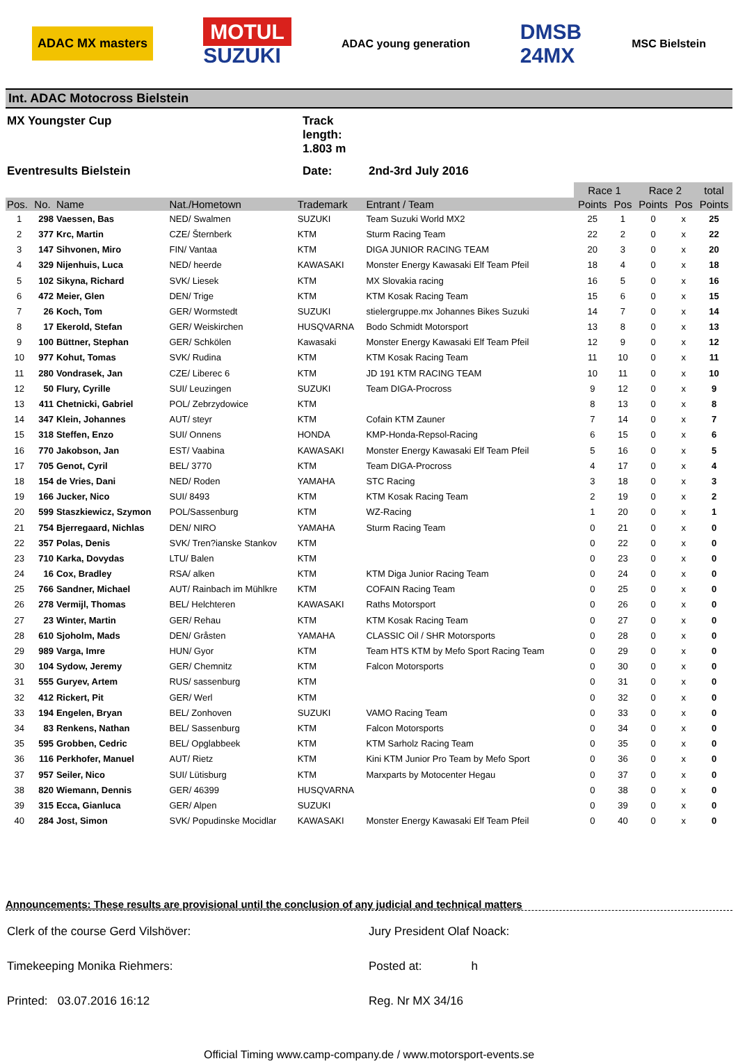ADAC MX masters MOTUL
SUZUKI ADAC young generation DMSB
24MX MSC Bielstein
Int. ADAC Motocross Bielstein
MX Youngster Cup
Track length: 1.803 m
Eventresults Bielstein
Date:
2nd-3rd July 2016
| | | | | | | Race 1 | | Race 2 | | total |
| Pos. | No. | Name | Nat./Hometown | Trademark | Entrant / Team | Points | Pos | Points | Pos | Points |
| 1 | 298 | Vaessen, Bas | NED/ Swalmen | SUZUKI | Team Suzuki World MX2 | 25 | 1 | 0 | x | 25 |
| 2 | 377 | Krc, Martin | CZE/ Šternberk | KTM | Sturm Racing Team | 22 | 2 | 0 | x | 22 |
| 3 | 147 | Sihvonen, Miro | FIN/ Vantaa | KTM | DIGA JUNIOR RACING TEAM | 20 | 3 | 0 | x | 20 |
| 4 | 329 | Nijenhuis, Luca | NED/ heerde | KAWASAKI | Monster Energy Kawasaki Elf Team Pfeil | 18 | 4 | 0 | x | 18 |
| 5 | 102 | Sikyna, Richard | SVK/ Liesek | KTM | MX Slovakia racing | 16 | 5 | 0 | x | 16 |
| 6 | 472 | Meier, Glen | DEN/ Trige | KTM | KTM Kosak Racing Team | 15 | 6 | 0 | x | 15 |
| 7 | 26 | Koch, Tom | GER/ Wormstedt | SUZUKI | stielergruppe.mx Johannes Bikes Suzuki | 14 | 7 | 0 | x | 14 |
| 8 | 17 | Ekerold, Stefan | GER/ Weiskirchen | HUSQVARNA | Bodo Schmidt Motorsport | 13 | 8 | 0 | x | 13 |
| 9 | 100 | Büttner, Stephan | GER/ Schkölen | Kawasaki | Monster Energy Kawasaki Elf Team Pfeil | 12 | 9 | 0 | x | 12 |
| 10 | 977 | Kohut, Tomas | SVK/ Rudina | KTM | KTM Kosak Racing Team | 11 | 10 | 0 | x | 11 |
| 11 | 280 | Vondrasek, Jan | CZE/ Liberec 6 | KTM | JD 191 KTM RACING TEAM | 10 | 11 | 0 | x | 10 |
| 12 | 50 | Flury, Cyrille | SUI/ Leuzingen | SUZUKI | Team DIGA-Procross | 9 | 12 | 0 | x | 9 |
| 13 | 411 | Chetnicki, Gabriel | POL/ Zebrzydowice | KTM | | 8 | 13 | 0 | x | 8 |
| 14 | 347 | Klein, Johannes | AUT/ steyr | KTM | Cofain KTM Zauner | 7 | 14 | 0 | x | 7 |
| 15 | 318 | Steffen, Enzo | SUI/ Onnens | HONDA | KMP-Honda-Repsol-Racing | 6 | 15 | 0 | x | 6 |
| 16 | 770 | Jakobson, Jan | EST/ Vaabina | KAWASAKI | Monster Energy Kawasaki Elf Team Pfeil | 5 | 16 | 0 | x | 5 |
| 17 | 705 | Genot, Cyril | BEL/ 3770 | KTM | Team DIGA-Procross | 4 | 17 | 0 | x | 4 |
| 18 | 154 | de Vries, Dani | NED/ Roden | YAMAHA | STC Racing | 3 | 18 | 0 | x | 3 |
| 19 | 166 | Jucker, Nico | SUI/ 8493 | KTM | KTM Kosak Racing Team | 2 | 19 | 0 | x | 2 |
| 20 | 599 | Staszkiewicz, Szymon | POL/Sassenburg | KTM | WZ-Racing | 1 | 20 | 0 | x | 1 |
| 21 | 754 | Bjerregaard, Nichlas | DEN/ NIRO | YAMAHA | Sturm Racing Team | 0 | 21 | 0 | x | 0 |
| 22 | 357 | Polas, Denis | SVK/ Tren?ianske Stankov | KTM | | 0 | 22 | 0 | x | 0 |
| 23 | 710 | Karka, Dovydas | LTU/ Balen | KTM | | 0 | 23 | 0 | x | 0 |
| 24 | 16 | Cox, Bradley | RSA/ alken | KTM | KTM Diga Junior Racing Team | 0 | 24 | 0 | x | 0 |
| 25 | 766 | Sandner, Michael | AUT/ Rainbach im Mühlkre | KTM | COFAIN Racing Team | 0 | 25 | 0 | x | 0 |
| 26 | 278 | Vermijl, Thomas | BEL/ Helchteren | KAWASAKI | Raths Motorsport | 0 | 26 | 0 | x | 0 |
| 27 | 23 | Winter, Martin | GER/ Rehau | KTM | KTM Kosak Racing Team | 0 | 27 | 0 | x | 0 |
| 28 | 610 | Sjoholm, Mads | DEN/ Gråsten | YAMAHA | CLASSIC Oil / SHR Motorsports | 0 | 28 | 0 | x | 0 |
| 29 | 989 | Varga, Imre | HUN/ Gyor | KTM | Team HTS KTM by Mefo Sport Racing Team | 0 | 29 | 0 | x | 0 |
| 30 | 104 | Sydow, Jeremy | GER/ Chemnitz | KTM | Falcon Motorsports | 0 | 30 | 0 | x | 0 |
| 31 | 555 | Guryev, Artem | RUS/ sassenburg | KTM | | 0 | 31 | 0 | x | 0 |
| 32 | 412 | Rickert, Pit | GER/ Werl | KTM | | 0 | 32 | 0 | x | 0 |
| 33 | 194 | Engelen, Bryan | BEL/ Zonhoven | SUZUKI | VAMO Racing Team | 0 | 33 | 0 | x | 0 |
| 34 | 83 | Renkens, Nathan | BEL/ Sassenburg | KTM | Falcon Motorsports | 0 | 34 | 0 | x | 0 |
| 35 | 595 | Grobben, Cedric | BEL/ Opglabbeek | KTM | KTM Sarholz Racing Team | 0 | 35 | 0 | x | 0 |
| 36 | 116 | Perkhofer, Manuel | AUT/ Rietz | KTM | Kini KTM Junior Pro Team by Mefo Sport | 0 | 36 | 0 | x | 0 |
| 37 | 957 | Seiler, Nico | SUI/ Lütisburg | KTM | Marxparts by Motocenter Hegau | 0 | 37 | 0 | x | 0 |
| 38 | 820 | Wiemann, Dennis | GER/ 46399 | HUSQVARNA | | 0 | 38 | 0 | x | 0 |
| 39 | 315 | Ecca, Gianluca | GER/ Alpen | SUZUKI | | 0 | 39 | 0 | x | 0 |
| 40 | 284 | Jost, Simon | SVK/ Popudinske Mocidlar | KAWASAKI | Monster Energy Kawasaki Elf Team Pfeil | 0 | 40 | 0 | x | 0 |
Announcements: These results are provisional until the conclusion of any judicial and technical matters
Clerk of the course Gerd Vilshöver:
Jury President Olaf Noack:
Timekeeping Monika Riehmers:
Posted at: h
Printed: 03.07.2016 16:12
Reg. Nr MX 34/16
Official Timing www.camp-company.de / www.motorsport-events.se